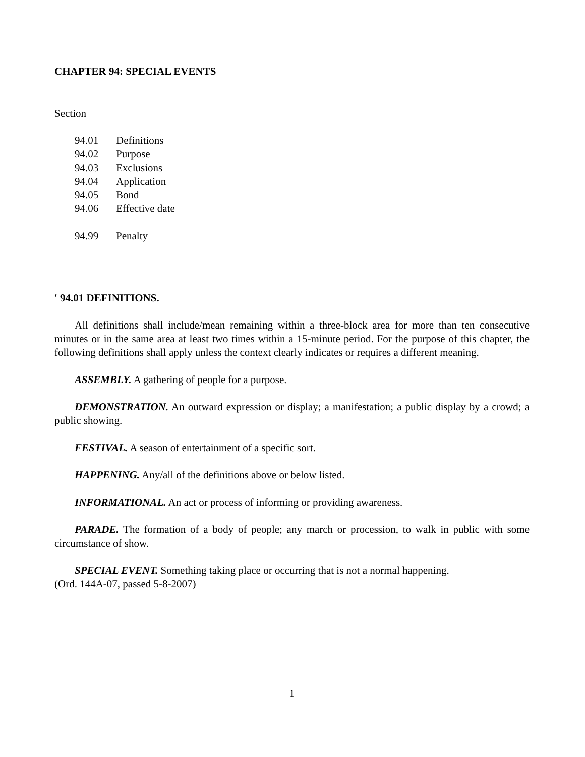CHAPTER 94: SPECIAL EVENTS
Section
94.01 Definitions
94.02 Purpose
94.03 Exclusions
94.04 Application
94.05 Bond
94.06 Effective date
94.99 Penalty
' 94.01 DEFINITIONS.
All definitions shall include/mean remaining within a three-block area for more than ten consecutive minutes or in the same area at least two times within a 15-minute period. For the purpose of this chapter, the following definitions shall apply unless the context clearly indicates or requires a different meaning.
ASSEMBLY. A gathering of people for a purpose.
DEMONSTRATION. An outward expression or display; a manifestation; a public display by a crowd; a public showing.
FESTIVAL. A season of entertainment of a specific sort.
HAPPENING. Any/all of the definitions above or below listed.
INFORMATIONAL. An act or process of informing or providing awareness.
PARADE. The formation of a body of people; any march or procession, to walk in public with some circumstance of show.
SPECIAL EVENT. Something taking place or occurring that is not a normal happening.
(Ord. 144A-07, passed 5-8-2007)
1